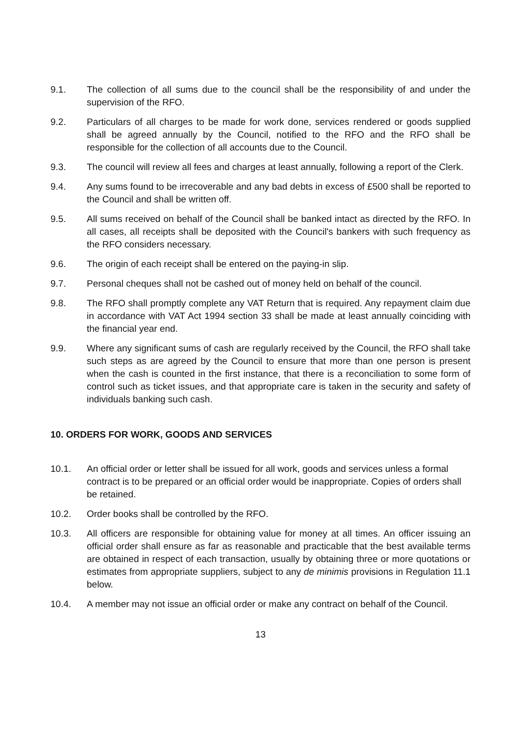9.1. The collection of all sums due to the council shall be the responsibility of and under the supervision of the RFO.
9.2. Particulars of all charges to be made for work done, services rendered or goods supplied shall be agreed annually by the Council, notified to the RFO and the RFO shall be responsible for the collection of all accounts due to the Council.
9.3. The council will review all fees and charges at least annually, following a report of the Clerk.
9.4. Any sums found to be irrecoverable and any bad debts in excess of £500 shall be reported to the Council and shall be written off.
9.5. All sums received on behalf of the Council shall be banked intact as directed by the RFO. In all cases, all receipts shall be deposited with the Council's bankers with such frequency as the RFO considers necessary.
9.6. The origin of each receipt shall be entered on the paying-in slip.
9.7. Personal cheques shall not be cashed out of money held on behalf of the council.
9.8. The RFO shall promptly complete any VAT Return that is required. Any repayment claim due in accordance with VAT Act 1994 section 33 shall be made at least annually coinciding with the financial year end.
9.9. Where any significant sums of cash are regularly received by the Council, the RFO shall take such steps as are agreed by the Council to ensure that more than one person is present when the cash is counted in the first instance, that there is a reconciliation to some form of control such as ticket issues, and that appropriate care is taken in the security and safety of individuals banking such cash.
10. ORDERS FOR WORK, GOODS AND SERVICES
10.1. An official order or letter shall be issued for all work, goods and services unless a formal contract is to be prepared or an official order would be inappropriate. Copies of orders shall be retained.
10.2. Order books shall be controlled by the RFO.
10.3. All officers are responsible for obtaining value for money at all times. An officer issuing an official order shall ensure as far as reasonable and practicable that the best available terms are obtained in respect of each transaction, usually by obtaining three or more quotations or estimates from appropriate suppliers, subject to any de minimis provisions in Regulation 11.1 below.
10.4. A member may not issue an official order or make any contract on behalf of the Council.
13